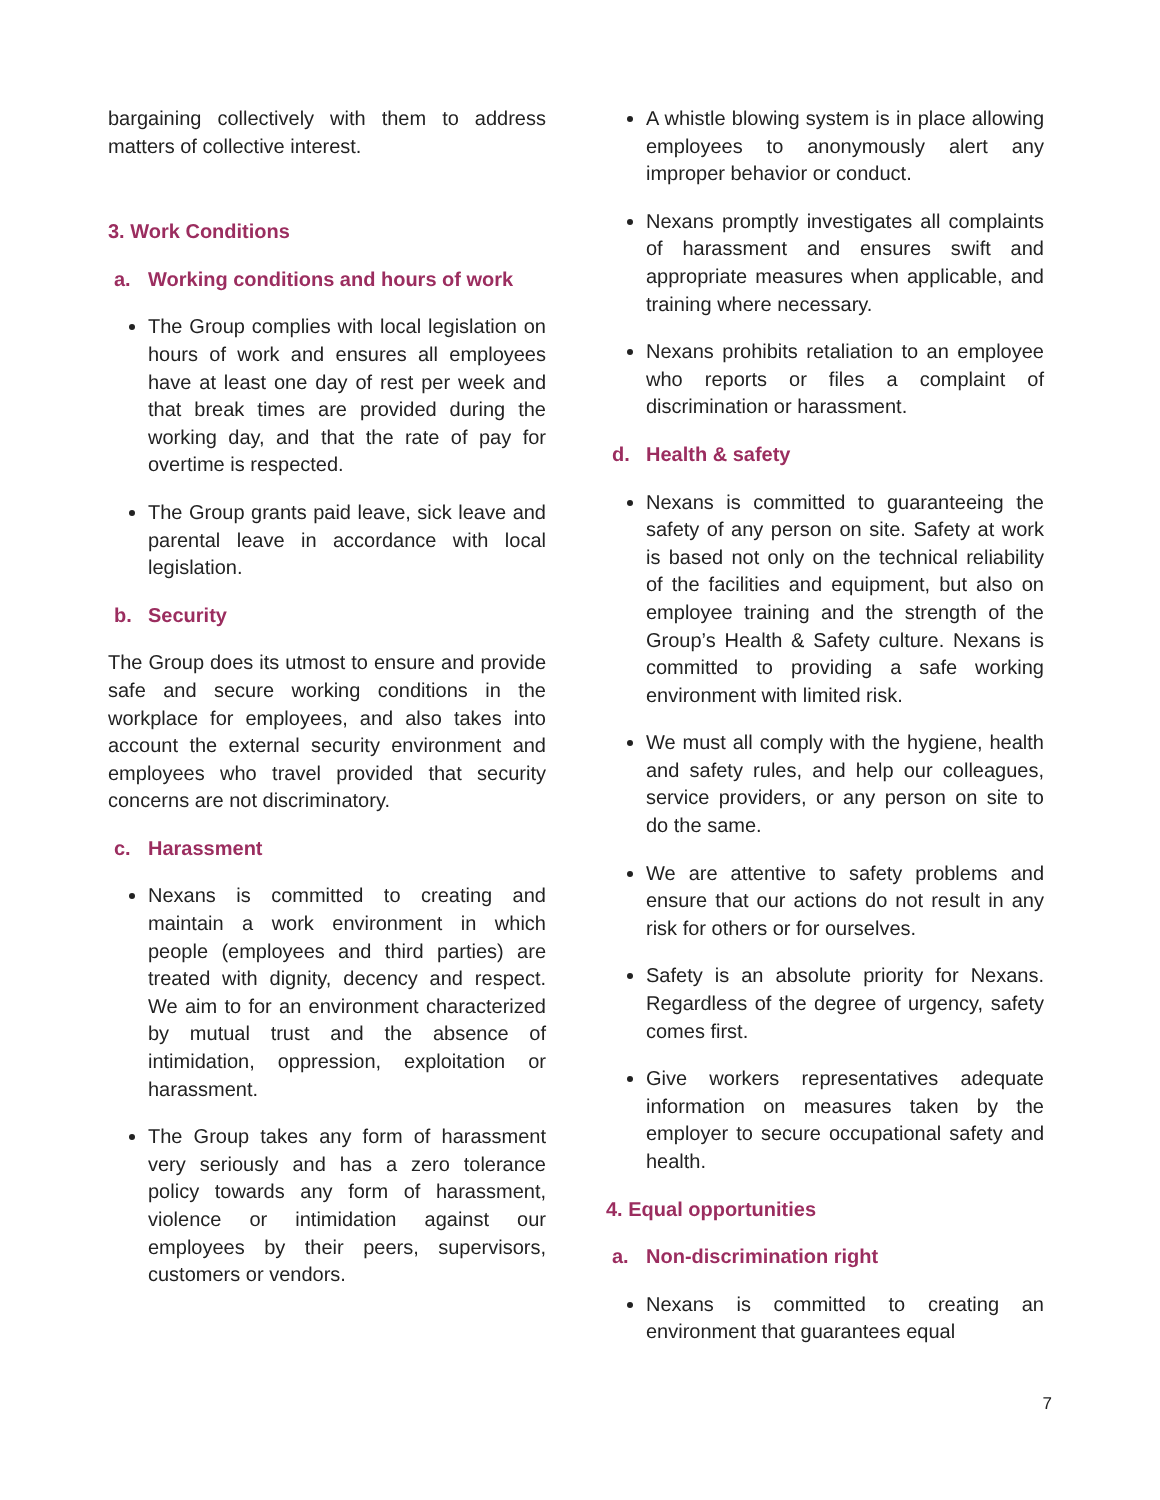bargaining collectively with them to address matters of collective interest.
3. Work Conditions
a. Working conditions and hours of work
The Group complies with local legislation on hours of work and ensures all employees have at least one day of rest per week and that break times are provided during the working day, and that the rate of pay for overtime is respected.
The Group grants paid leave, sick leave and parental leave in accordance with local legislation.
b. Security
The Group does its utmost to ensure and provide safe and secure working conditions in the workplace for employees, and also takes into account the external security environment and employees who travel provided that security concerns are not discriminatory.
c. Harassment
Nexans is committed to creating and maintain a work environment in which people (employees and third parties) are treated with dignity, decency and respect. We aim to for an environment characterized by mutual trust and the absence of intimidation, oppression, exploitation or harassment.
The Group takes any form of harassment very seriously and has a zero tolerance policy towards any form of harassment, violence or intimidation against our employees by their peers, supervisors, customers or vendors.
A whistle blowing system is in place allowing employees to anonymously alert any improper behavior or conduct.
Nexans promptly investigates all complaints of harassment and ensures swift and appropriate measures when applicable, and training where necessary.
Nexans prohibits retaliation to an employee who reports or files a complaint of discrimination or harassment.
d. Health & safety
Nexans is committed to guaranteeing the safety of any person on site. Safety at work is based not only on the technical reliability of the facilities and equipment, but also on employee training and the strength of the Group’s Health & Safety culture. Nexans is committed to providing a safe working environment with limited risk.
We must all comply with the hygiene, health and safety rules, and help our colleagues, service providers, or any person on site to do the same.
We are attentive to safety problems and ensure that our actions do not result in any risk for others or for ourselves.
Safety is an absolute priority for Nexans. Regardless of the degree of urgency, safety comes first.
Give workers representatives adequate information on measures taken by the employer to secure occupational safety and health.
4. Equal opportunities
a. Non-discrimination right
Nexans is committed to creating an environment that guarantees equal
7